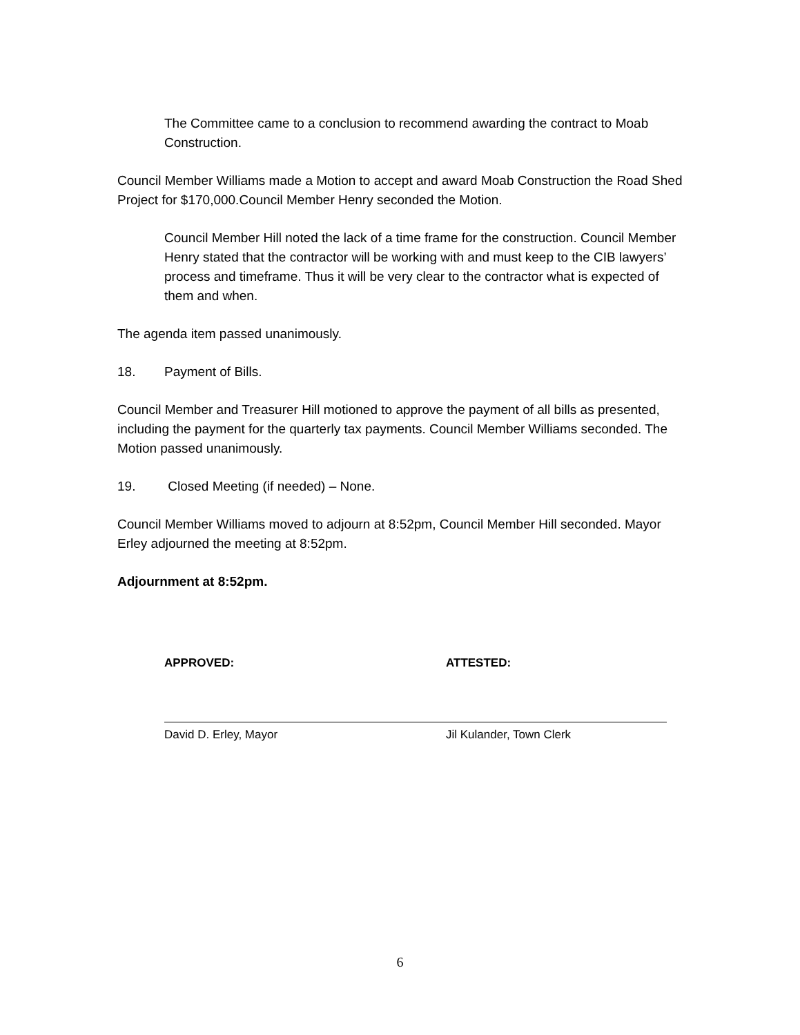The Committee came to a conclusion to recommend awarding the contract to Moab Construction.
Council Member Williams made a Motion to accept and award Moab Construction the Road Shed Project for $170,000.Council Member Henry seconded the Motion.
Council Member Hill noted the lack of a time frame for the construction. Council Member Henry stated that the contractor will be working with and must keep to the CIB lawyers’ process and timeframe. Thus it will be very clear to the contractor what is expected of them and when.
The agenda item passed unanimously.
18. Payment of Bills.
Council Member and Treasurer Hill motioned to approve the payment of all bills as presented, including the payment for the quarterly tax payments. Council Member Williams seconded. The Motion passed unanimously.
19. Closed Meeting (if needed) – None.
Council Member Williams moved to adjourn at 8:52pm, Council Member Hill seconded. Mayor Erley adjourned the meeting at 8:52pm.
Adjournment at 8:52pm.
APPROVED:
David D. Erley, Mayor
ATTESTED:
Jil Kulander, Town Clerk
6